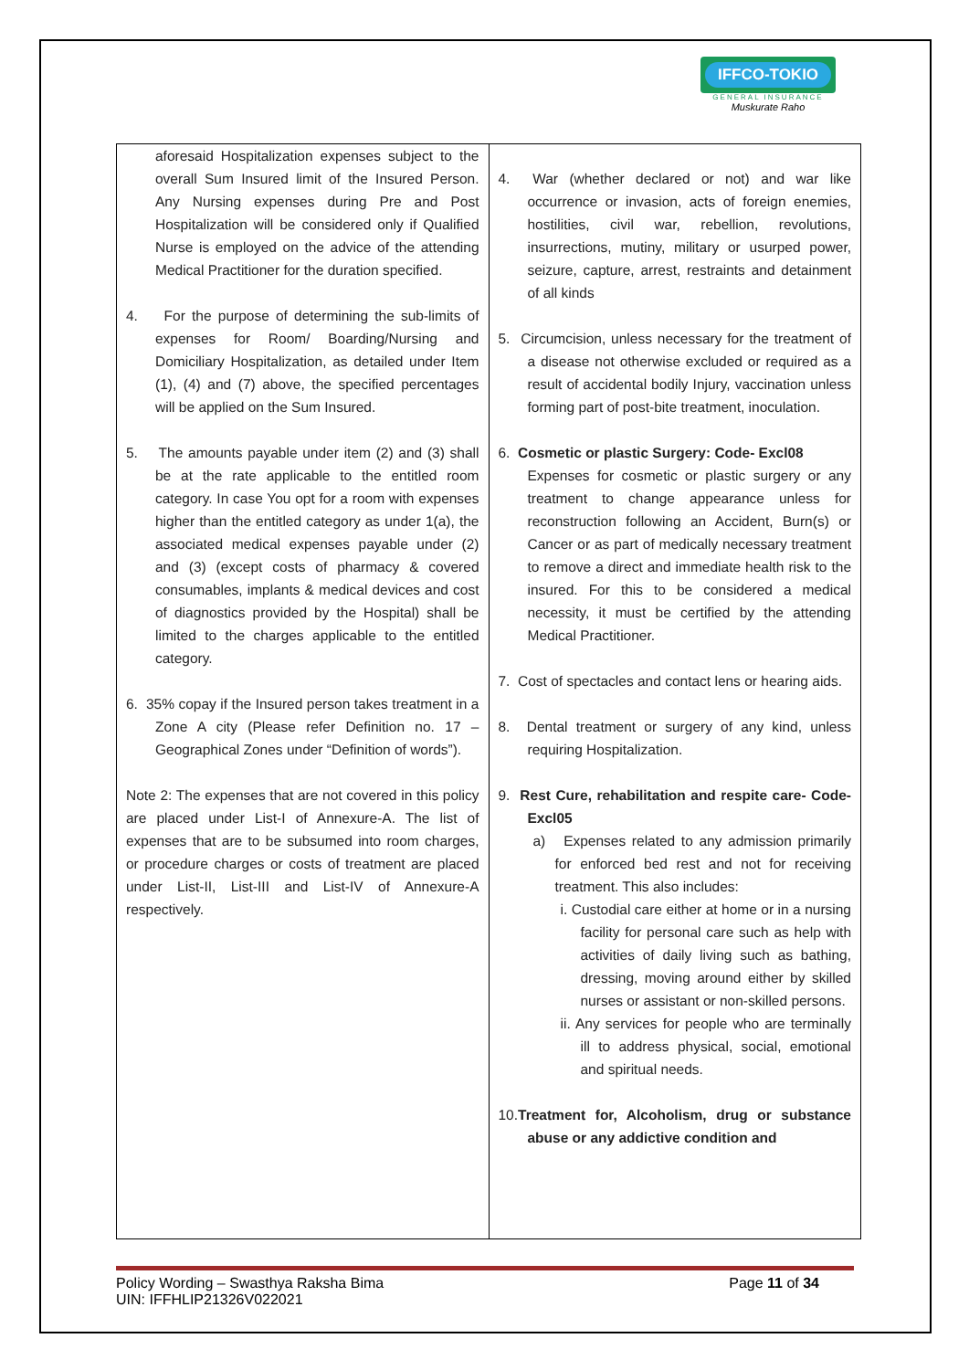IFFCO-TOKIO
GENERAL INSURANCE
Muskurate Raho
| aforesaid Hospitalization expenses subject to the overall Sum Insured limit of the Insured Person. Any Nursing expenses during Pre and Post Hospitalization will be considered only if Qualified Nurse is employed on the advice of the attending Medical Practitioner for the duration specified. 4. For the purpose of determining the sub-limits of expenses for Room/ Boarding/Nursing and Domiciliary Hospitalization, as detailed under Item (1), (4) and (7) above, the specified percentages will be applied on the Sum Insured. 5. The amounts payable under item (2) and (3) shall be at the rate applicable to the entitled room category. In case You opt for a room with expenses higher than the entitled category as under 1(a), the associated medical expenses payable under (2) and (3) (except costs of pharmacy & covered consumables, implants & medical devices and cost of diagnostics provided by the Hospital) shall be limited to the charges applicable to the entitled category. 6. 35% copay if the Insured person takes treatment in a Zone A city (Please refer Definition no. 17 – Geographical Zones under “Definition of words”). Note 2: The expenses that are not covered in this policy are placed under List-I of Annexure-A. The list of expenses that are to be subsumed into room charges, or procedure charges or costs of treatment are placed under List-II, List-III and List-IV of Annexure-A respectively. | 4. War (whether declared or not) and war like occurrence or invasion, acts of foreign enemies, hostilities, civil war, rebellion, revolutions, insurrections, mutiny, military or usurped power, seizure, capture, arrest, restraints and detainment of all kinds 5. Circumcision, unless necessary for the treatment of a disease not otherwise excluded or required as a result of accidental bodily Injury, vaccination unless forming part of post-bite treatment, inoculation. 6. Cosmetic or plastic Surgery: Code- Excl08 Expenses for cosmetic or plastic surgery or any treatment to change appearance unless for reconstruction following an Accident, Burn(s) or Cancer or as part of medically necessary treatment to remove a direct and immediate health risk to the insured. For this to be considered a medical necessity, it must be certified by the attending Medical Practitioner. 7. Cost of spectacles and contact lens or hearing aids. 8. Dental treatment or surgery of any kind, unless requiring Hospitalization. 9. Rest Cure, rehabilitation and respite care- Code- Excl05 a) Expenses related to any admission primarily for enforced bed rest and not for receiving treatment. This also includes: i. Custodial care either at home or in a nursing facility for personal care such as help with activities of daily living such as bathing, dressing, moving around either by skilled nurses or assistant or non-skilled persons. ii. Any services for people who are terminally ill to address physical, social, emotional and spiritual needs. 10. Treatment for, Alcoholism, drug or substance abuse or any addictive condition and |
Policy Wording – Swasthya Raksha Bima Page 11 of 34
UIN: IFFHLIP21326V022021